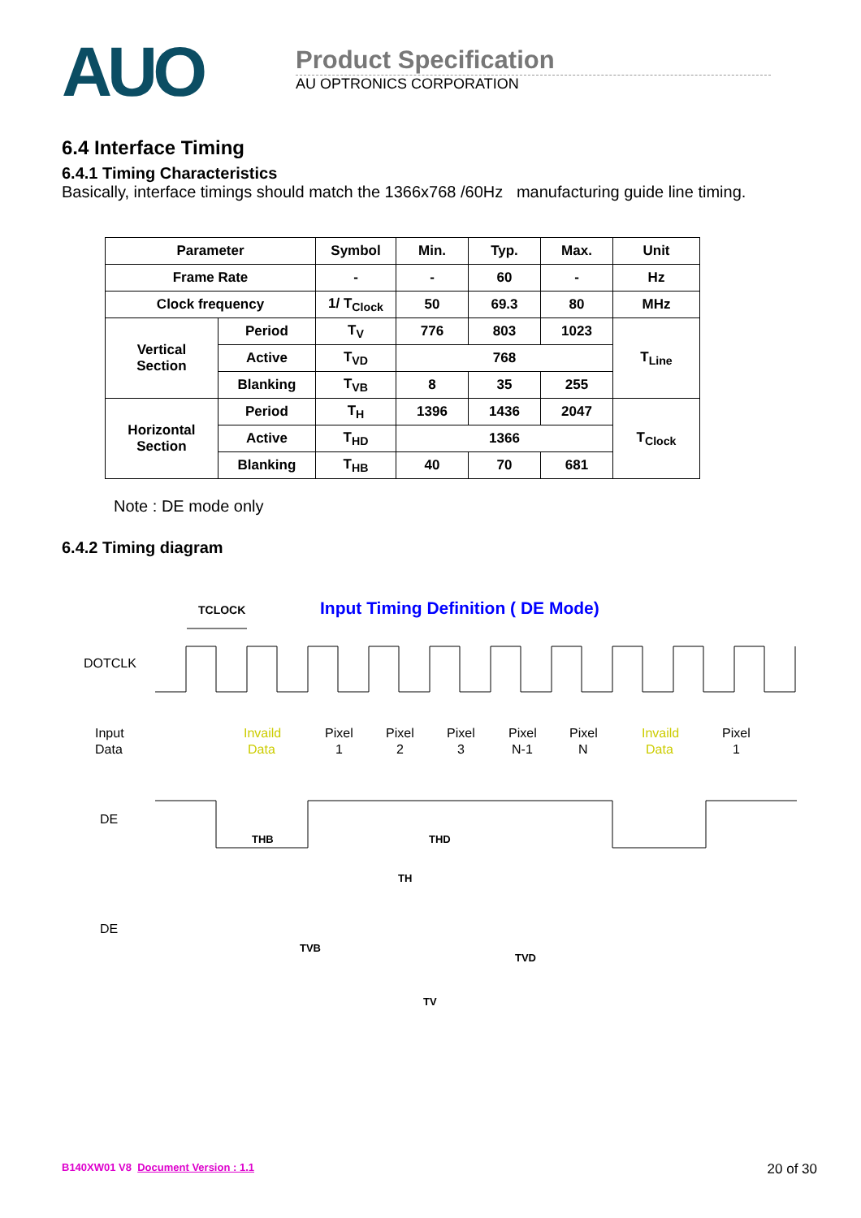AUO
Product Specification
AU OPTRONICS CORPORATION
6.4 Interface Timing
6.4.1 Timing Characteristics
Basically, interface timings should match the 1366x768 /60Hz manufacturing guide line timing.
| Parameter | | Symbol | Min. | Typ. | Max. | Unit |
| --- | --- | --- | --- | --- | --- | --- |
| Frame Rate | | - | - | 60 | - | Hz |
| Clock frequency | | 1/ T<sub>Clock</sub> | 50 | 69.3 | 80 | MHz |
| Vertical Section | Period | T<sub>V</sub> | 776 | 803 | 1023 | T<sub>Line</sub> |
| | Active | T<sub>VD</sub> | 768 | | | |
| | Blanking | T<sub>VB</sub> | 8 | 35 | 255 | |
| Horizontal Section | Period | T<sub>H</sub> | 1396 | 1436 | 2047 | T<sub>Clock</sub> |
| | Active | T<sub>HD</sub> | 1366 | | | |
| | Blanking | T<sub>HB</sub> | 40 | 70 | 681 | |
Note : DE mode only
6.4.2 Timing diagram
Input Timing Definition ( DE Mode)
TCLOCK
DOTCLK
Input
Data
Invaild
Data
Pixel
1
Pixel
2
Pixel
3
Pixel
N-1
Pixel
N
Invaild
Data
Pixel
1
DE
THB
THD
TH
DE
TVB
TVD
TV
B140XW01 V8 Document Version : 1.1 20 of 30